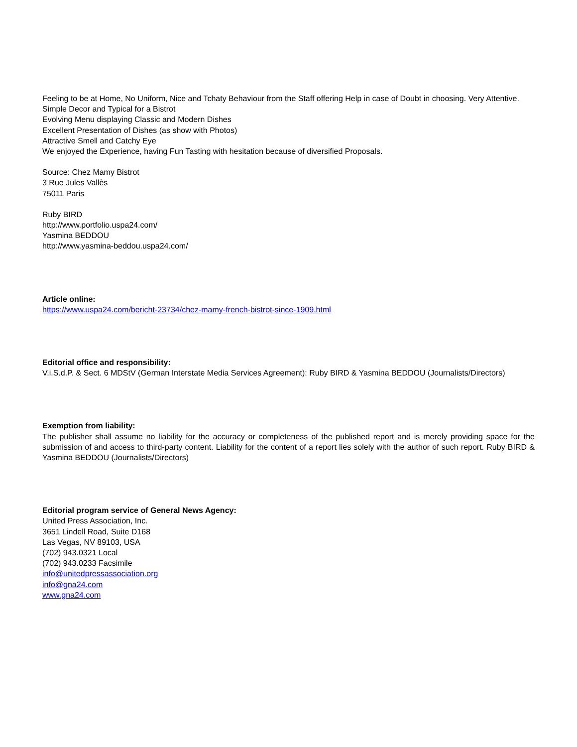Feeling to be at Home, No Uniform, Nice and Tchaty Behaviour from the Staff offering Help in case of Doubt in choosing. Very Attentive.
Simple Decor and Typical for a Bistrot
Evolving Menu displaying Classic and Modern Dishes
Excellent Presentation of Dishes (as show with Photos)
Attractive Smell and Catchy Eye
We enjoyed the Experience, having Fun Tasting with hesitation because of diversified Proposals.
Source: Chez Mamy Bistrot
3 Rue Jules Vallès
75011 Paris
Ruby BIRD
http://www.portfolio.uspa24.com/
Yasmina BEDDOU
http://www.yasmina-beddou.uspa24.com/
Article online:
https://www.uspa24.com/bericht-23734/chez-mamy-french-bistrot-since-1909.html
Editorial office and responsibility:
V.i.S.d.P. & Sect. 6 MDStV (German Interstate Media Services Agreement): Ruby BIRD & Yasmina BEDDOU (Journalists/Directors)
Exemption from liability:
The publisher shall assume no liability for the accuracy or completeness of the published report and is merely providing space for the submission of and access to third-party content. Liability for the content of a report lies solely with the author of such report. Ruby BIRD & Yasmina BEDDOU (Journalists/Directors)
Editorial program service of General News Agency:
United Press Association, Inc.
3651 Lindell Road, Suite D168
Las Vegas, NV 89103, USA
(702) 943.0321 Local
(702) 943.0233 Facsimile
info@unitedpressassociation.org
info@gna24.com
www.gna24.com